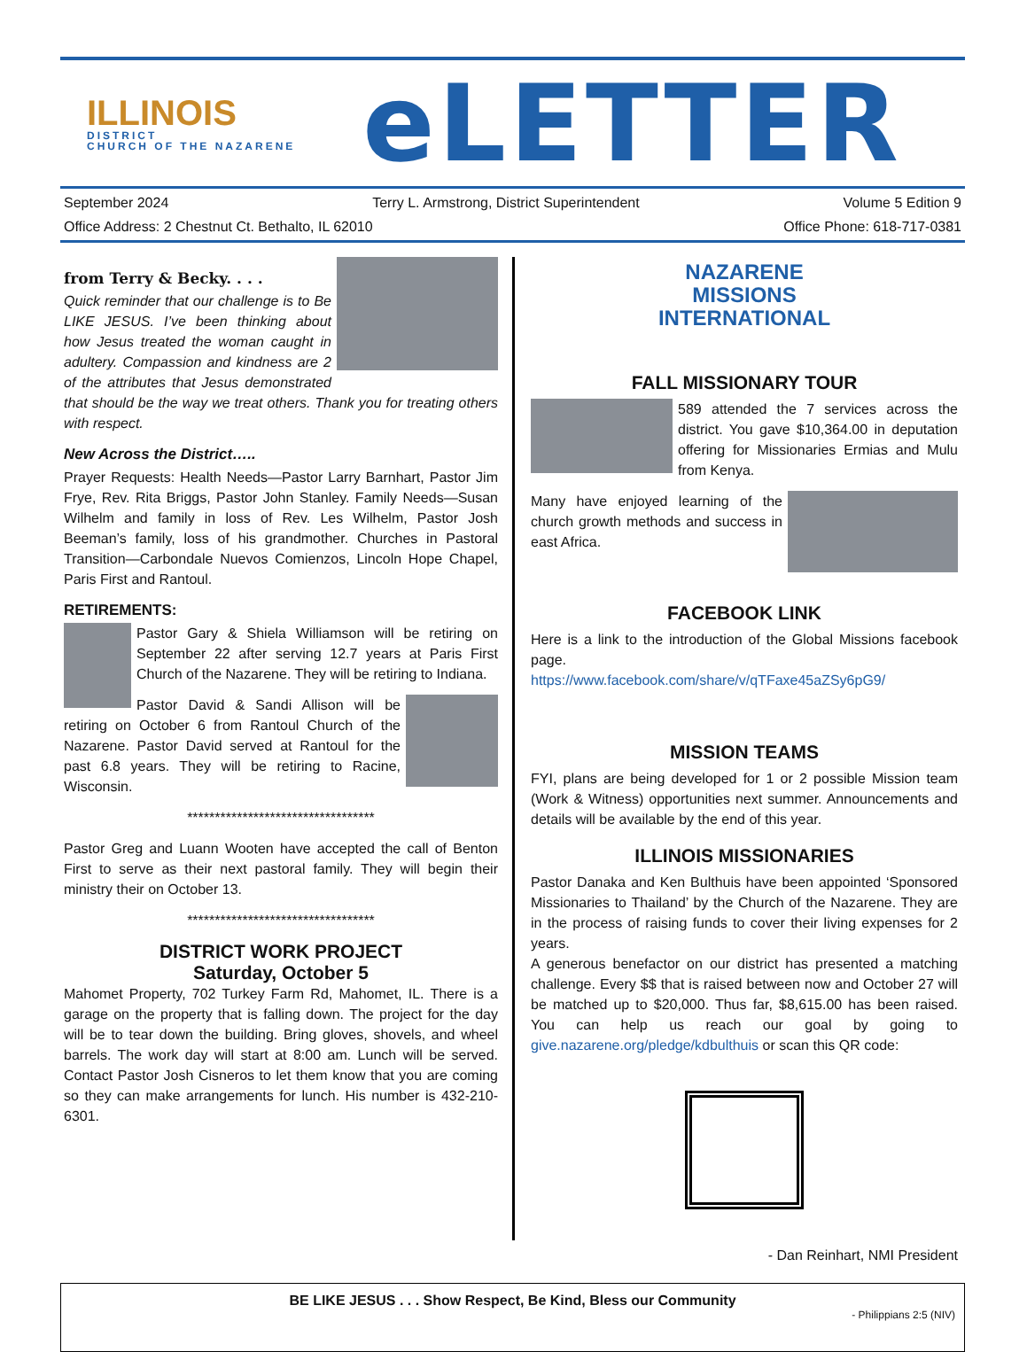ILLINOIS
DISTRICT
CHURCH OF THE NAZARENE
eLETTER
September 2024 Terry L. Armstrong, District Superintendent Volume 5 Edition 9
Office Address: 2 Chestnut Ct. Bethalto, IL 62010 Office Phone: 618-717-0381
from Terry & Becky. . . .
Quick reminder that our challenge is to Be LIKE JESUS. I’ve been thinking about how Jesus treated the woman caught in adultery. Compassion and kindness are 2 of the attributes that Jesus demonstrated that should be the way we treat others. Thank you for treating others with respect.
New Across the District…..
Prayer Requests: Health Needs—Pastor Larry Barnhart, Pastor Jim Frye, Rev. Rita Briggs, Pastor John Stanley. Family Needs—Susan Wilhelm and family in loss of Rev. Les Wilhelm, Pastor Josh Beeman’s family, loss of his grandmother. Churches in Pastoral Transition—Carbondale Nuevos Comienzos, Lincoln Hope Chapel, Paris First and Rantoul.
RETIREMENTS:
Pastor Gary & Shiela Williamson will be retiring on September 22 after serving 12.7 years at Paris First Church of the Nazarene. They will be retiring to Indiana.
Pastor David & Sandi Allison will be retiring on October 6 from Rantoul Church of the Nazarene. Pastor David served at Rantoul for the past 6.8 years. They will be retiring to Racine, Wisconsin.
**********************************
Pastor Greg and Luann Wooten have accepted the call of Benton First to serve as their next pastoral family. They will begin their ministry their on October 13.
**********************************
DISTRICT WORK PROJECT
Saturday, October 5
Mahomet Property, 702 Turkey Farm Rd, Mahomet, IL. There is a garage on the property that is falling down. The project for the day will be to tear down the building. Bring gloves, shovels, and wheel barrels. The work day will start at 8:00 am. Lunch will be served. Contact Pastor Josh Cisneros to let them know that you are coming so they can make arrangements for lunch. His number is 432-210-6301.
NAZARENE
MISSIONS
INTERNATIONAL
FALL MISSIONARY TOUR
589 attended the 7 services across the district. You gave $10,364.00 in deputation offering for Missionaries Ermias and Mulu from Kenya.
Many have enjoyed learning of the church growth methods and success in east Africa.
FACEBOOK LINK
Here is a link to the introduction of the Global Missions facebook page.
https://www.facebook.com/share/v/qTFaxe45aZSy6pG9/
MISSION TEAMS
FYI, plans are being developed for 1 or 2 possible Mission team (Work & Witness) opportunities next summer. Announcements and details will be available by the end of this year.
ILLINOIS MISSIONARIES
Pastor Danaka and Ken Bulthuis have been appointed ‘Sponsored Missionaries to Thailand’ by the Church of the Nazarene. They are in the process of raising funds to cover their living expenses for 2 years.
A generous benefactor on our district has presented a matching challenge. Every $$ that is raised between now and October 27 will be matched up to $20,000. Thus far, $8,615.00 has been raised. You can help us reach our goal by going to give.nazarene.org/pledge/kdbulthuis or scan this QR code:
- Dan Reinhart, NMI President
BE LIKE JESUS . . . Show Respect, Be Kind, Bless our Community
- Philippians 2:5 (NIV)